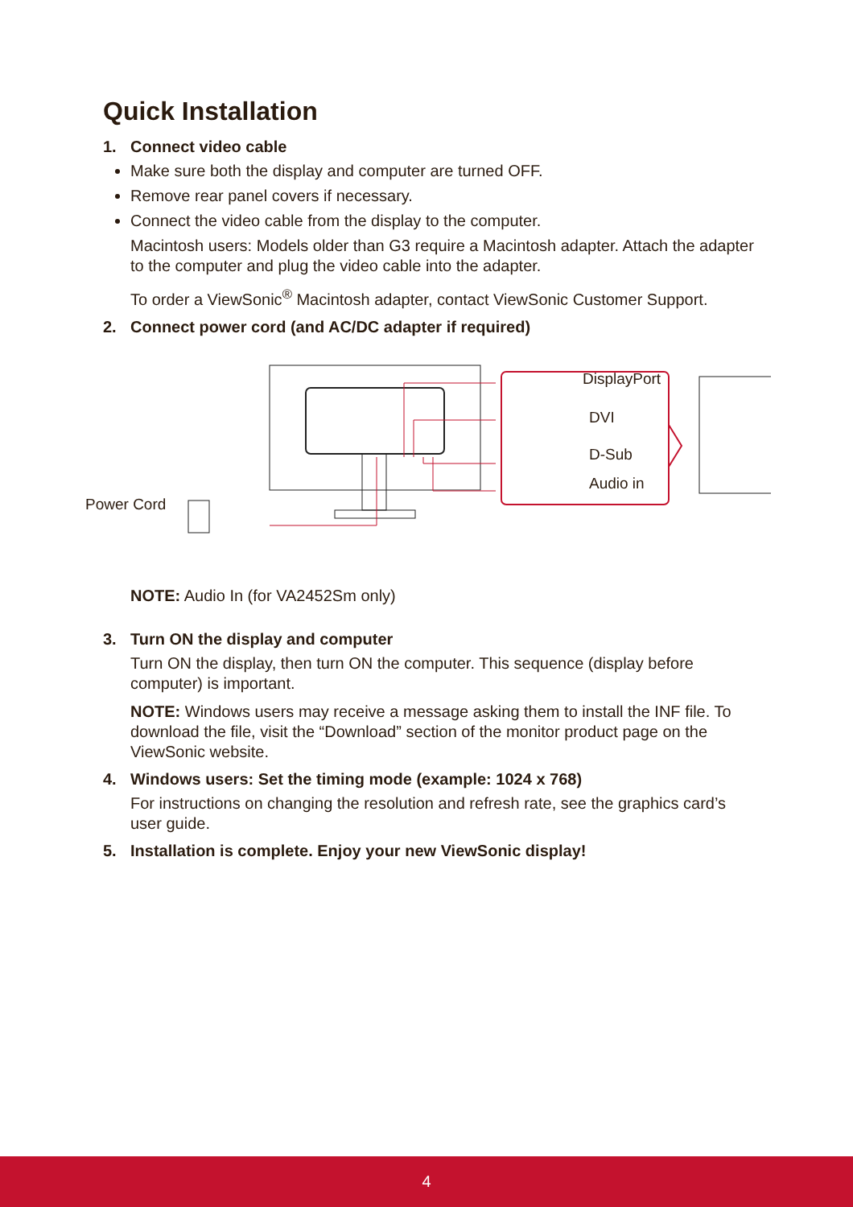Quick Installation
1. Connect video cable
Make sure both the display and computer are turned OFF.
Remove rear panel covers if necessary.
Connect the video cable from the display to the computer.
Macintosh users: Models older than G3 require a Macintosh adapter. Attach the adapter to the computer and plug the video cable into the adapter.
To order a ViewSonic<sup>®</sup> Macintosh adapter, contact ViewSonic Customer Support.
2. Connect power cord (and AC/DC adapter if required)
Power Cord
DisplayPort
DVI
D-Sub
Audio in
NOTE: Audio In (for VA2452Sm only)
3. Turn ON the display and computer
Turn ON the display, then turn ON the computer. This sequence (display before computer) is important.
NOTE: Windows users may receive a message asking them to install the INF file. To download the file, visit the “Download” section of the monitor product page on the ViewSonic website.
4. Windows users: Set the timing mode (example: 1024 x 768)
For instructions on changing the resolution and refresh rate, see the graphics card’s user guide.
5. Installation is complete. Enjoy your new ViewSonic display!
4